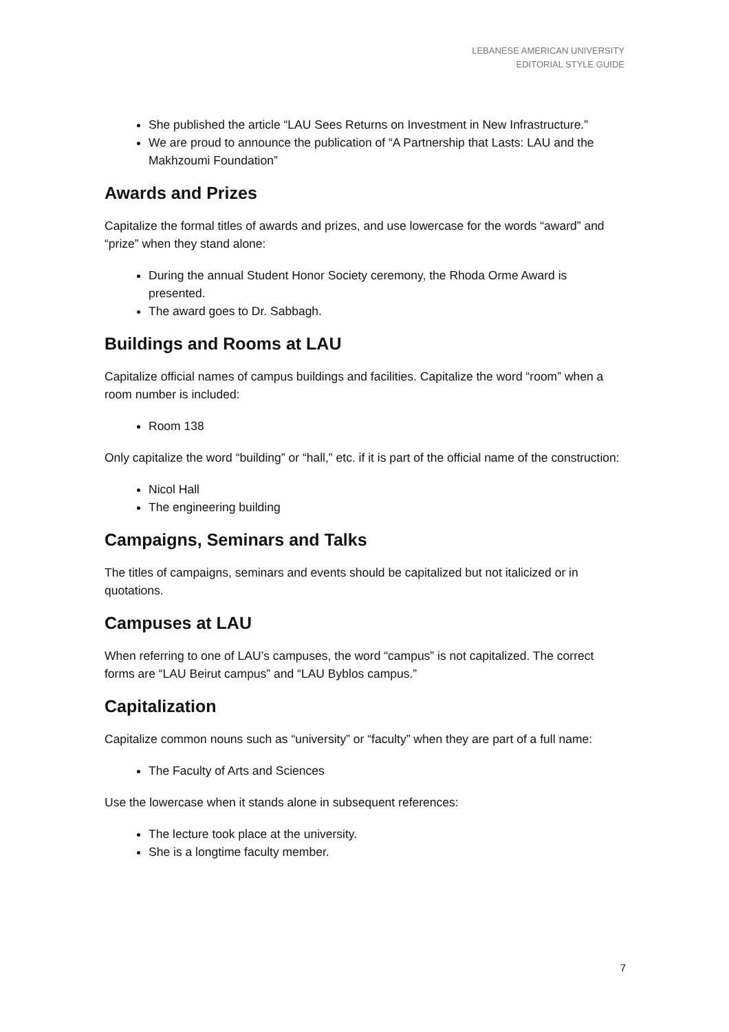LEBANESE AMERICAN UNIVERSITY
EDITORIAL STYLE GUIDE
She published the article “LAU Sees Returns on Investment in New Infrastructure.”
We are proud to announce the publication of “A Partnership that Lasts: LAU and the Makhzoumi Foundation”
Awards and Prizes
Capitalize the formal titles of awards and prizes, and use lowercase for the words “award” and “prize” when they stand alone:
During the annual Student Honor Society ceremony, the Rhoda Orme Award is presented.
The award goes to Dr. Sabbagh.
Buildings and Rooms at LAU
Capitalize official names of campus buildings and facilities. Capitalize the word “room” when a room number is included:
Room 138
Only capitalize the word “building” or “hall,” etc. if it is part of the official name of the construction:
Nicol Hall
The engineering building
Campaigns, Seminars and Talks
The titles of campaigns, seminars and events should be capitalized but not italicized or in quotations.
Campuses at LAU
When referring to one of LAU’s campuses, the word “campus” is not capitalized. The correct forms are “LAU Beirut campus” and “LAU Byblos campus.”
Capitalization
Capitalize common nouns such as “university” or “faculty” when they are part of a full name:
The Faculty of Arts and Sciences
Use the lowercase when it stands alone in subsequent references:
The lecture took place at the university.
She is a longtime faculty member.
7